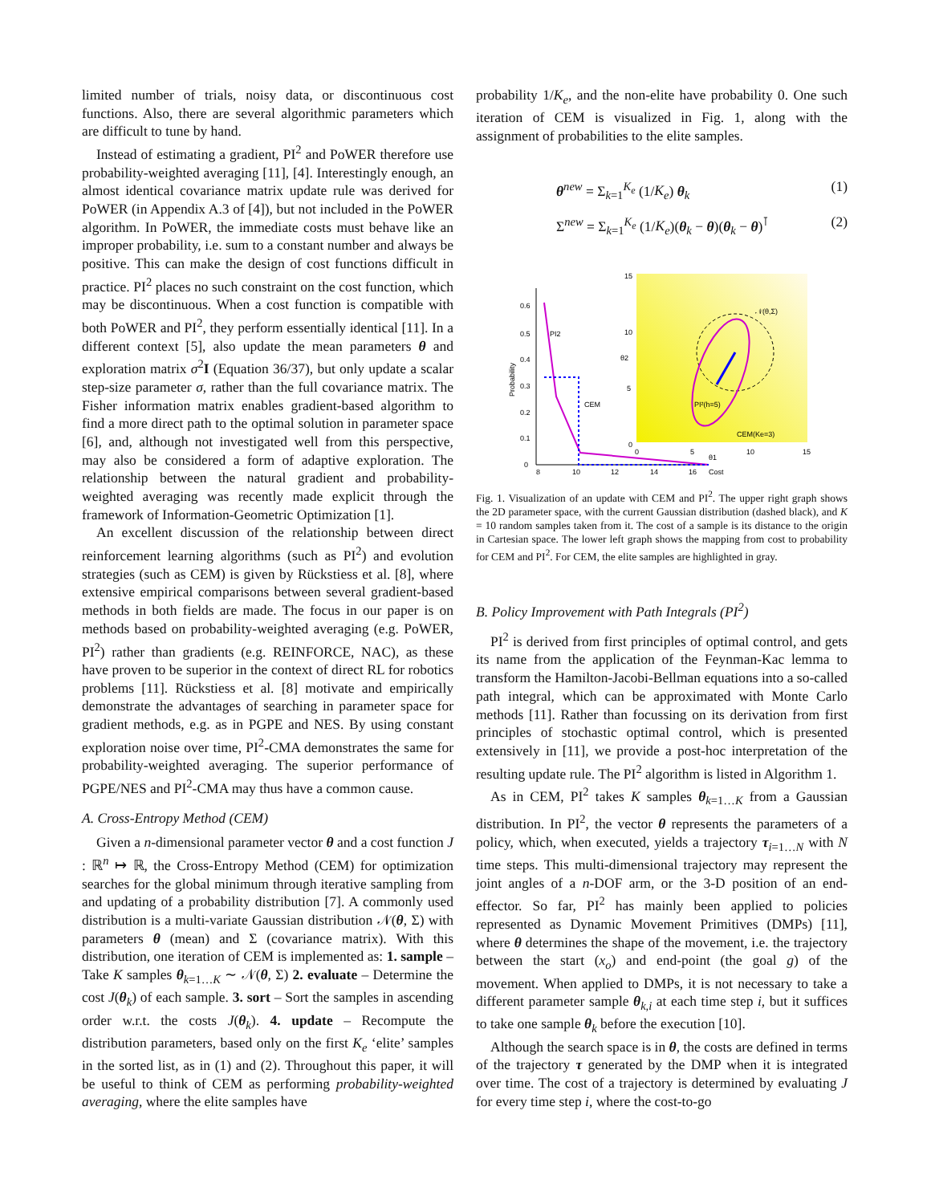limited number of trials, noisy data, or discontinuous cost functions. Also, there are several algorithmic parameters which are difficult to tune by hand.
Instead of estimating a gradient, PI<sup>2</sup> and PoWER therefore use probability-weighted averaging [11], [4]. Interestingly enough, an almost identical covariance matrix update rule was derived for PoWER (in Appendix A.3 of [4]), but not included in the PoWER algorithm. In PoWER, the immediate costs must behave like an improper probability, i.e. sum to a constant number and always be positive. This can make the design of cost functions difficult in practice. PI<sup>2</sup> places no such constraint on the cost function, which may be discontinuous. When a cost function is compatible with both PoWER and PI<sup>2</sup>, they perform essentially identical [11]. In a different context [5], also update the mean parameters θ and exploration matrix σ<sup>2</sup>I (Equation 36/37), but only update a scalar step-size parameter σ, rather than the full covariance matrix. The Fisher information matrix enables gradient-based algorithm to find a more direct path to the optimal solution in parameter space [6], and, although not investigated well from this perspective, may also be considered a form of adaptive exploration. The relationship between the natural gradient and probability-weighted averaging was recently made explicit through the framework of Information-Geometric Optimization [1].
An excellent discussion of the relationship between direct reinforcement learning algorithms (such as PI<sup>2</sup>) and evolution strategies (such as CEM) is given by Rückstiess et al. [8], where extensive empirical comparisons between several gradient-based methods in both fields are made. The focus in our paper is on methods based on probability-weighted averaging (e.g. PoWER, PI<sup>2</sup>) rather than gradients (e.g. REINFORCE, NAC), as these have proven to be superior in the context of direct RL for robotics problems [11]. Rückstiess et al. [8] motivate and empirically demonstrate the advantages of searching in parameter space for gradient methods, e.g. as in PGPE and NES. By using constant exploration noise over time, PI<sup>2</sup>-CMA demonstrates the same for probability-weighted averaging. The superior performance of PGPE/NES and PI<sup>2</sup>-CMA may thus have a common cause.
A. Cross-Entropy Method (CEM)
Given a n-dimensional parameter vector θ and a cost function J : ℝ<sup>n</sup> ↦ ℝ, the Cross-Entropy Method (CEM) for optimization searches for the global minimum through iterative sampling from and updating of a probability distribution [7]. A commonly used distribution is a multi-variate Gaussian distribution 𝒩(θ, Σ) with parameters θ (mean) and Σ (covariance matrix). With this distribution, one iteration of CEM is implemented as: 1. sample – Take K samples θ<sub>k=1…K</sub> ∼ 𝒩(θ, Σ) 2. evaluate – Determine the cost J(θ<sub>k</sub>) of each sample. 3. sort – Sort the samples in ascending order w.r.t. the costs J(θ<sub>k</sub>). 4. update – Recompute the distribution parameters, based only on the first K<sub>e</sub> ‘elite’ samples in the sorted list, as in (1) and (2). Throughout this paper, it will be useful to think of CEM as performing probability-weighted averaging, where the elite samples have
probability 1/K<sub>e</sub>, and the non-elite have probability 0. One such iteration of CEM is visualized in Fig. 1, along with the assignment of probabilities to the elite samples.
θ<sup>new</sup> = Σ<sub>k=1</sub><sup>K<sub>e</sub></sup> (1/K<sub>e</sub>) θ<sub>k</sub> (1)
Σ<sup>new</sup> = Σ<sub>k=1</sub><sup>K<sub>e</sub></sup> (1/K<sub>e</sub>)(θ<sub>k</sub> − θ)(θ<sub>k</sub> − θ)<sup>⊺</sup> (2)
15
10
5
0
0
5
10
15
θ1
θ2
𝒩(θ,Σ)
PI²(h=5)
CEM(Ke=3)
0.6
0.5
0.4
0.3
0.2
0.1
0
8
10
12
14
16
Cost
Probability
PI2
CEM
Fig. 1. Visualization of an update with CEM and PI<sup>2</sup>. The upper right graph shows the 2D parameter space, with the current Gaussian distribution (dashed black), and K = 10 random samples taken from it. The cost of a sample is its distance to the origin in Cartesian space. The lower left graph shows the mapping from cost to probability for CEM and PI<sup>2</sup>. For CEM, the elite samples are highlighted in gray.
B. Policy Improvement with Path Integrals (PI<sup>2</sup>)
PI<sup>2</sup> is derived from first principles of optimal control, and gets its name from the application of the Feynman-Kac lemma to transform the Hamilton-Jacobi-Bellman equations into a so-called path integral, which can be approximated with Monte Carlo methods [11]. Rather than focussing on its derivation from first principles of stochastic optimal control, which is presented extensively in [11], we provide a post-hoc interpretation of the resulting update rule. The PI<sup>2</sup> algorithm is listed in Algorithm 1.
As in CEM, PI<sup>2</sup> takes K samples θ<sub>k=1…K</sub> from a Gaussian distribution. In PI<sup>2</sup>, the vector θ represents the parameters of a policy, which, when executed, yields a trajectory τ<sub>i=1…N</sub> with N time steps. This multi-dimensional trajectory may represent the joint angles of a n-DOF arm, or the 3-D position of an end-effector. So far, PI<sup>2</sup> has mainly been applied to policies represented as Dynamic Movement Primitives (DMPs) [11], where θ determines the shape of the movement, i.e. the trajectory between the start (x<sub>o</sub>) and end-point (the goal g) of the movement. When applied to DMPs, it is not necessary to take a different parameter sample θ<sub>k,i</sub> at each time step i, but it suffices to take one sample θ<sub>k</sub> before the execution [10].
Although the search space is in θ, the costs are defined in terms of the trajectory τ generated by the DMP when it is integrated over time. The cost of a trajectory is determined by evaluating J for every time step i, where the cost-to-go